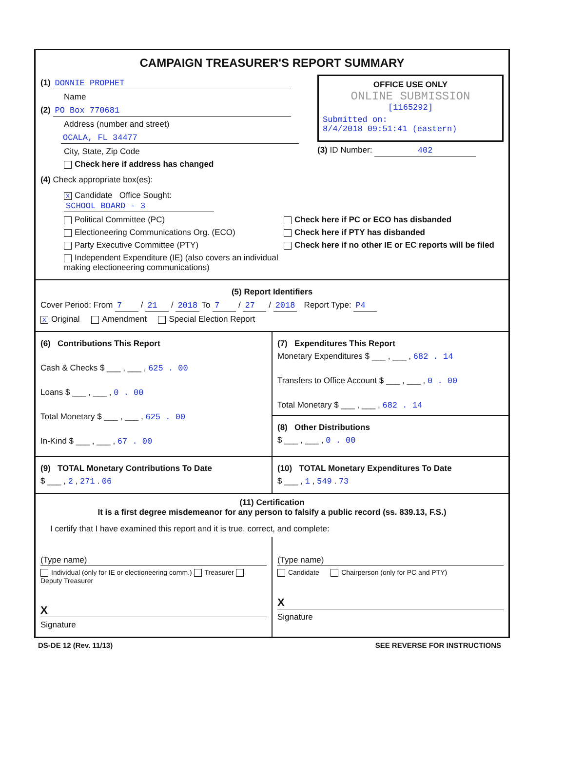CAMPAIGN TREASURER'S REPORT SUMMARY
(1) DONNIE PROPHET
Name
(2) PO Box 770681
Address (number and street)
OCALA, FL 34477
City, State, Zip Code
Check here if address has changed
OFFICE USE ONLY
ONLINE SUBMISSION
[1165292]
Submitted on:
8/4/2018 09:51:41 (eastern)
(3) ID Number: 402
(4) Check appropriate box(es):
X Candidate Office Sought: SCHOOL BOARD - 3
Political Committee (PC)
Electioneering Communications Org. (ECO)
Party Executive Committee (PTY)
Independent Expenditure (IE) (also covers an individual making electioneering communications)
Check here if PC or ECO has disbanded
Check here if PTY has disbanded
Check here if no other IE or EC reports will be filed
(5) Report Identifiers
Cover Period: From 7 / 21 / 2018 To 7 / 27 / 2018 Report Type: P4
X Original Amendment Special Election Report
(6) Contributions This Report
Cash & Checks $ ___ , ___ , 625 . 00
Loans $ ___ , ___ , 0 . 00
Total Monetary $ ___ , ___ , 625 . 00
In-Kind $ ___ , ___ , 67 . 00
(7) Expenditures This Report
Monetary Expenditures $ ___ , ___ , 682 . 14
Transfers to Office Account $ ___ , ___ , 0 . 00
Total Monetary $ ___ , ___ , 682 . 14
(8) Other Distributions
$ ___ , ___ , 0 . 00
(9) TOTAL Monetary Contributions To Date
$ ___ , 2 , 271 . 06
(10) TOTAL Monetary Expenditures To Date
$ ___ , 1 , 549 . 73
(11) Certification
It is a first degree misdemeanor for any person to falsify a public record (ss. 839.13, F.S.)
I certify that I have examined this report and it is true, correct, and complete:
(Type name)
Individual (only for IE or electioneering comm.) Treasurer Deputy Treasurer
X
Signature
(Type name)
Candidate Chairperson (only for PC and PTY)
X
Signature
DS-DE 12 (Rev. 11/13) SEE REVERSE FOR INSTRUCTIONS